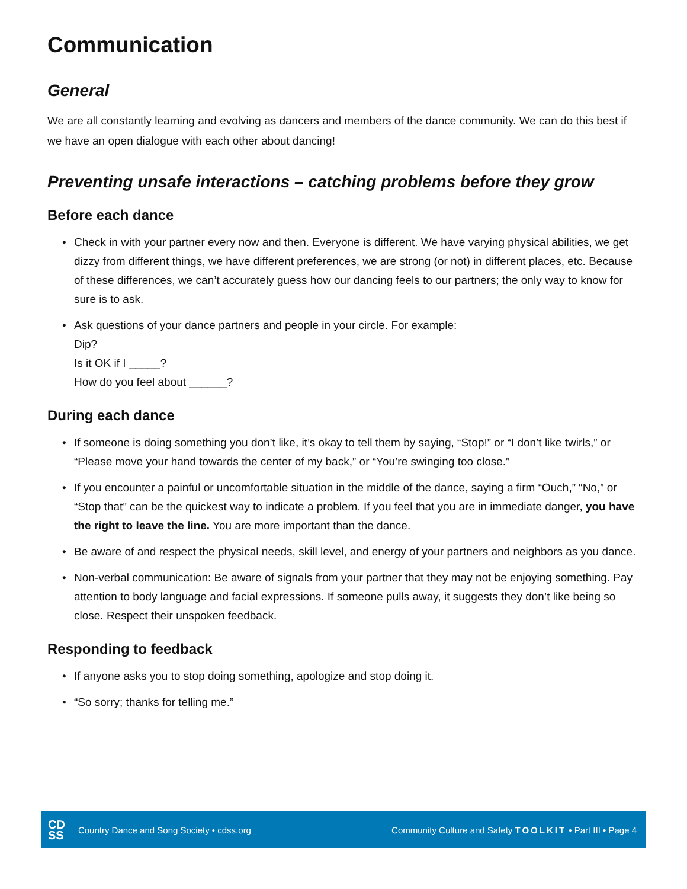Communication
General
We are all constantly learning and evolving as dancers and members of the dance community. We can do this best if we have an open dialogue with each other about dancing!
Preventing unsafe interactions – catching problems before they grow
Before each dance
• Check in with your partner every now and then. Everyone is different. We have varying physical abilities, we get dizzy from different things, we have different preferences, we are strong (or not) in different places, etc. Because of these differences, we can’t accurately guess how our dancing feels to our partners; the only way to know for sure is to ask.
• Ask questions of your dance partners and people in your circle. For example:
Dip?
Is it OK if I _____?
How do you feel about ______?
During each dance
• If someone is doing something you don’t like, it’s okay to tell them by saying, “Stop!” or “I don’t like twirls,” or “Please move your hand towards the center of my back,” or “You’re swinging too close.”
• If you encounter a painful or uncomfortable situation in the middle of the dance, saying a firm “Ouch,” “No,” or “Stop that” can be the quickest way to indicate a problem. If you feel that you are in immediate danger, you have the right to leave the line. You are more important than the dance.
• Be aware of and respect the physical needs, skill level, and energy of your partners and neighbors as you dance.
• Non-verbal communication: Be aware of signals from your partner that they may not be enjoying something. Pay attention to body language and facial expressions. If someone pulls away, it suggests they don’t like being so close. Respect their unspoken feedback.
Responding to feedback
• If anyone asks you to stop doing something, apologize and stop doing it.
• “So sorry; thanks for telling me.”
CD
SS
Country Dance and Song Society • cdss.org
Community Culture and Safety TOOLKIT • Part III • Page 4